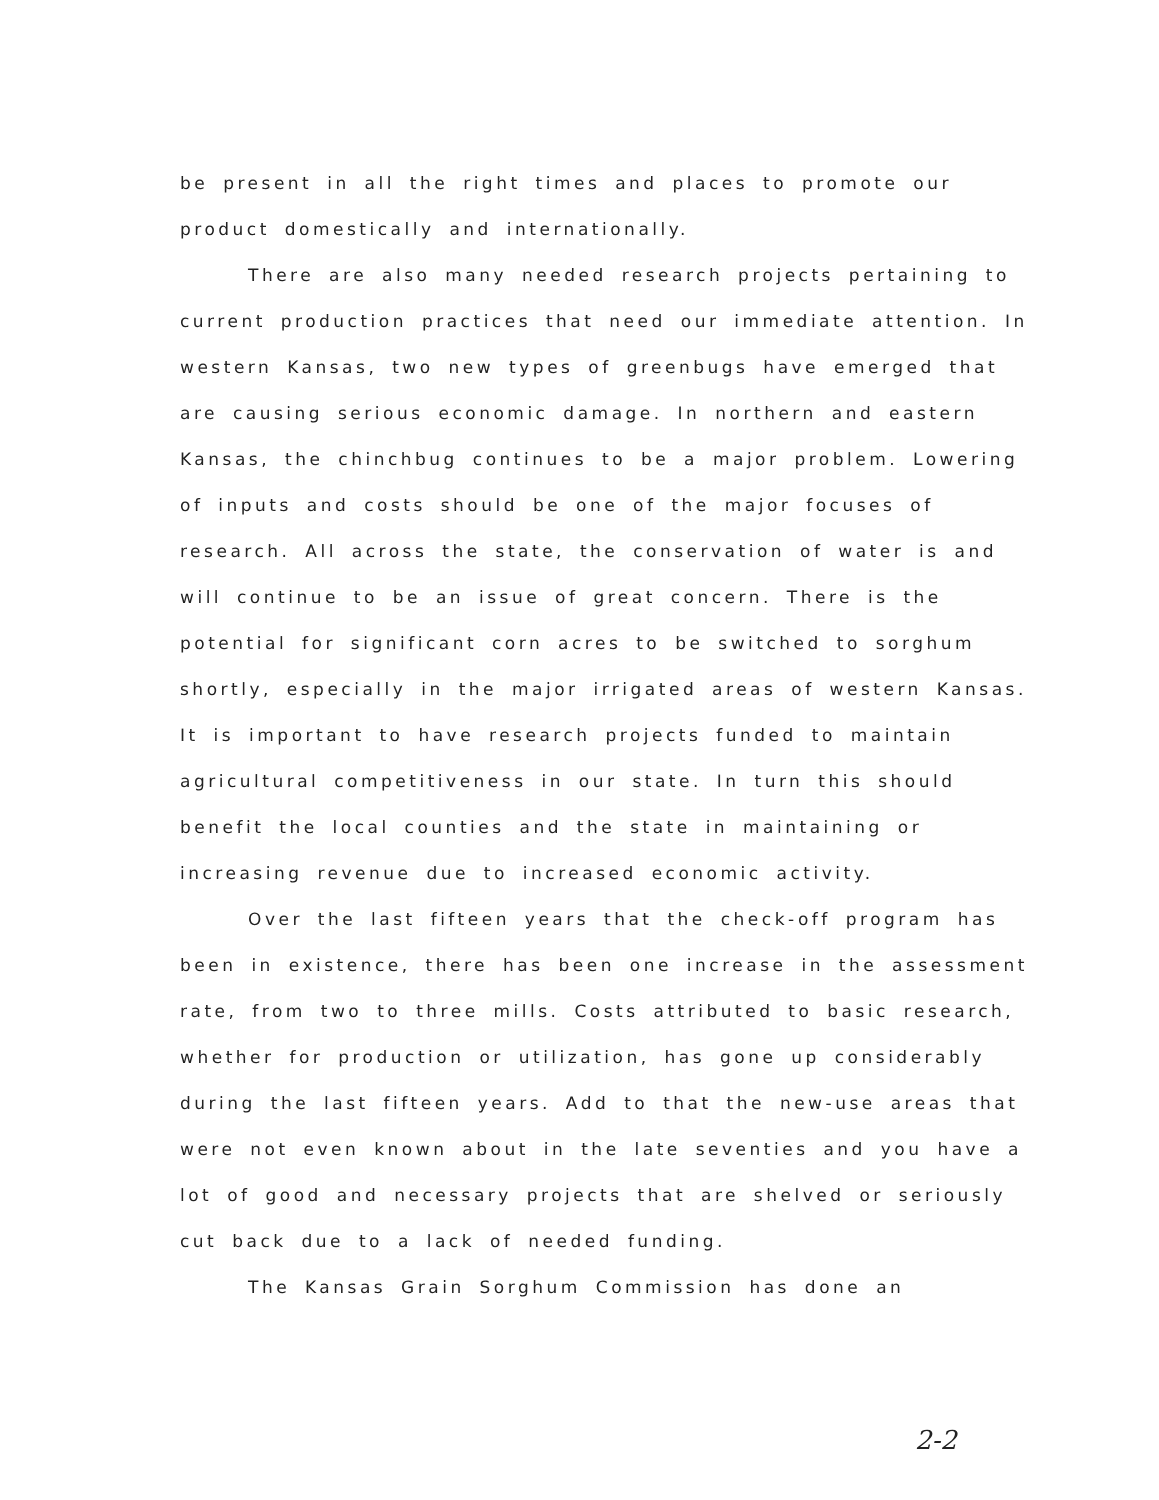be present in all the right times and places to promote our product domestically and internationally.
There are also many needed research projects pertaining to current production practices that need our immediate attention. In western Kansas, two new types of greenbugs have emerged that are causing serious economic damage. In northern and eastern Kansas, the chinchbug continues to be a major problem. Lowering of inputs and costs should be one of the major focuses of research. All across the state, the conservation of water is and will continue to be an issue of great concern. There is the potential for significant corn acres to be switched to sorghum shortly, especially in the major irrigated areas of western Kansas. It is important to have research projects funded to maintain agricultural competitiveness in our state. In turn this should benefit the local counties and the state in maintaining or increasing revenue due to increased economic activity.
Over the last fifteen years that the check-off program has been in existence, there has been one increase in the assessment rate, from two to three mills. Costs attributed to basic research, whether for production or utilization, has gone up considerably during the last fifteen years. Add to that the new-use areas that were not even known about in the late seventies and you have a lot of good and necessary projects that are shelved or seriously cut back due to a lack of needed funding.
The Kansas Grain Sorghum Commission has done an
2-2